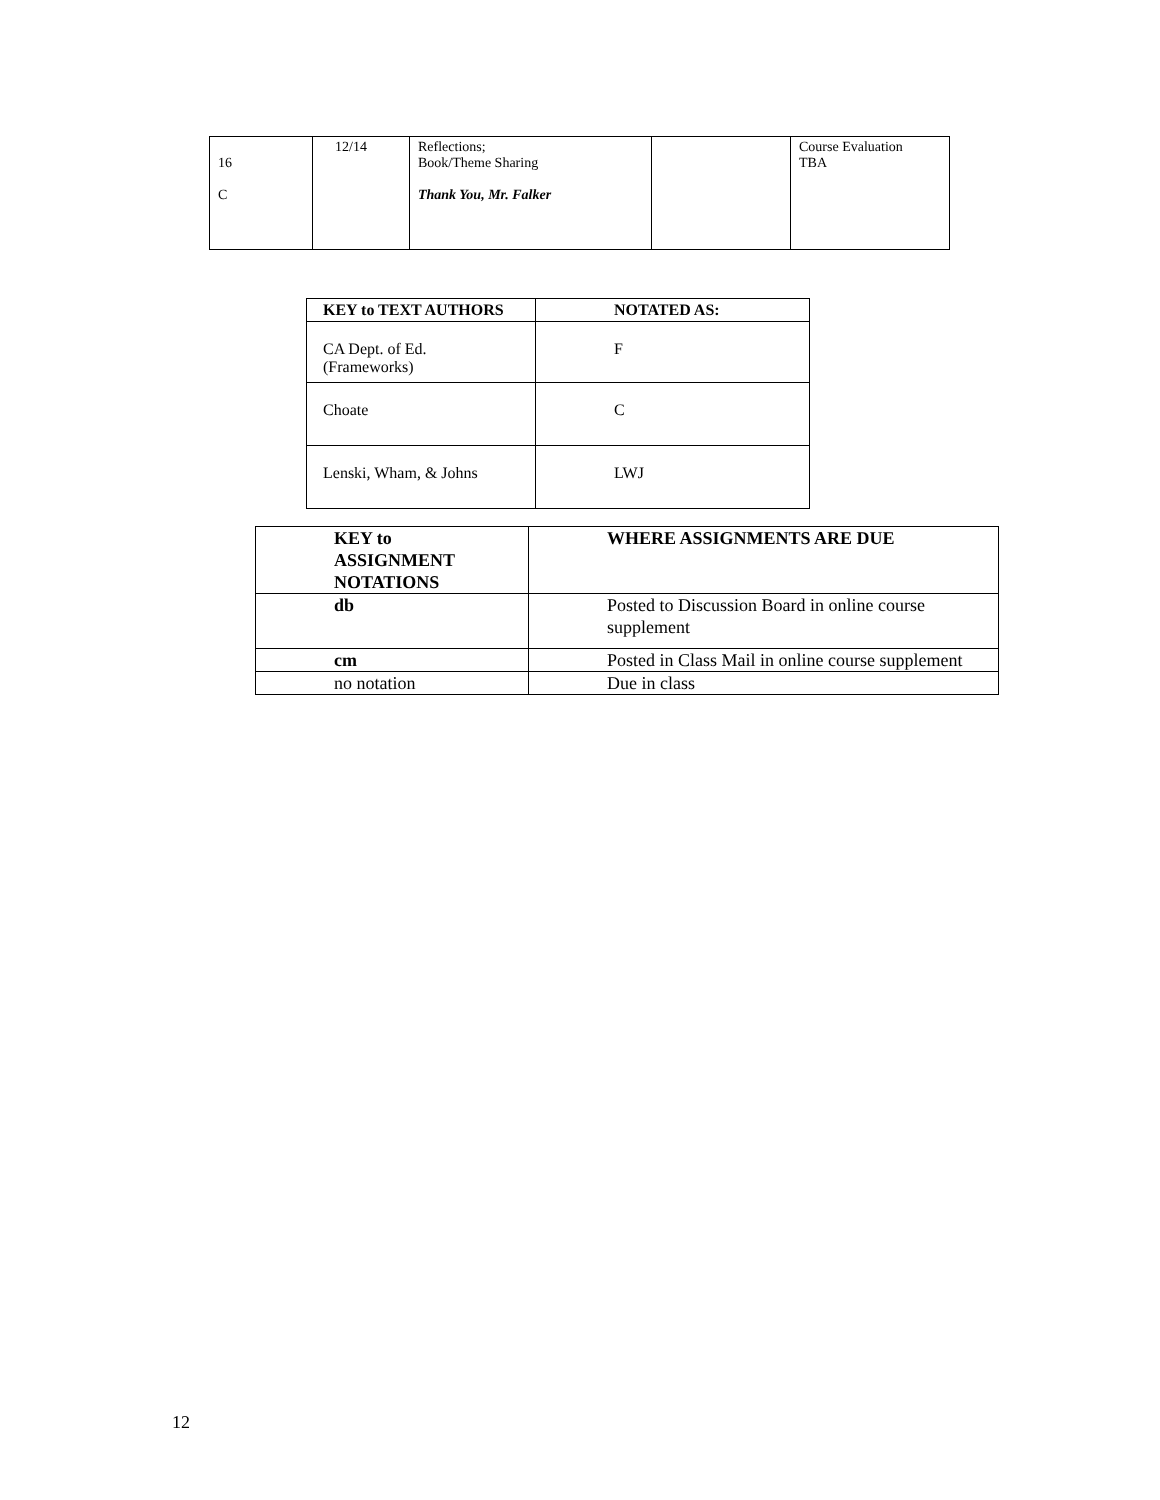| 16 C | 12/14 | Reflections; Book/Theme Sharing Thank You, Mr. Falker | | Course Evaluation TBA |
| KEY to TEXT AUTHORS | NOTATED AS: |
| --- | --- |
| CA Dept. of Ed. (Frameworks) | F |
| Choate | C |
| Lenski, Wham, & Johns | LWJ |
| KEY to ASSIGNMENT NOTATIONS | WHERE ASSIGNMENTS ARE DUE |
| db | Posted to Discussion Board in online course supplement |
| cm | Posted in Class Mail in online course supplement |
| no notation | Due in class |
12